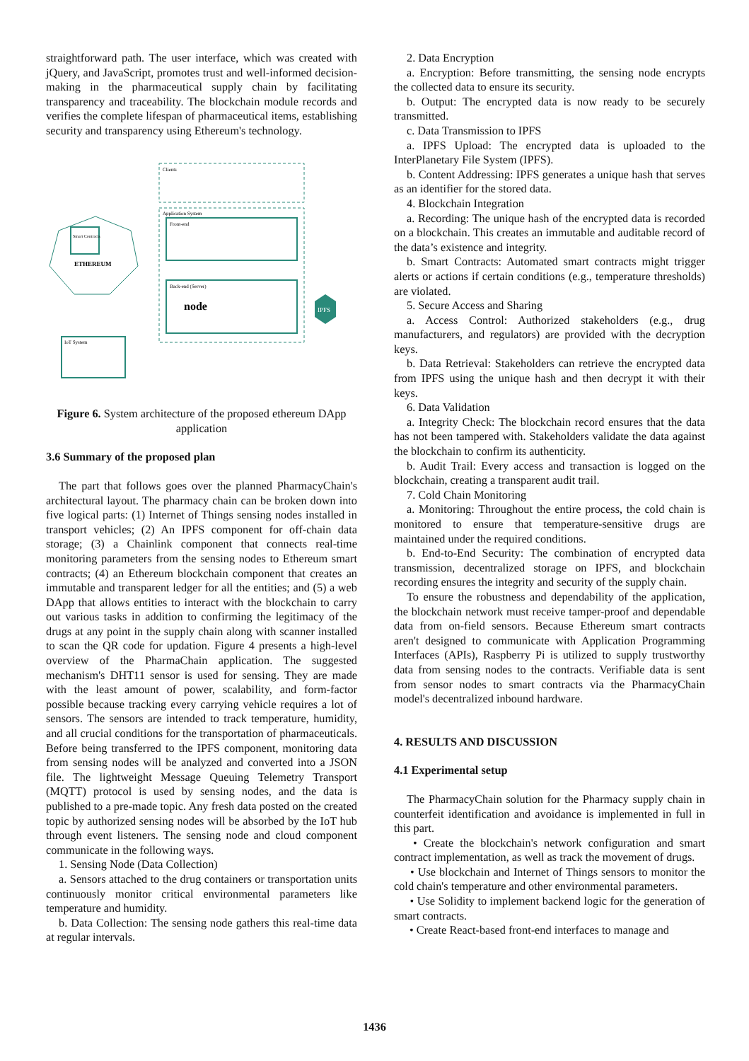straightforward path. The user interface, which was created with jQuery, and JavaScript, promotes trust and well-informed decision-making in the pharmaceutical supply chain by facilitating transparency and traceability. The blockchain module records and verifies the complete lifespan of pharmaceutical items, establishing security and transparency using Ethereum's technology.
Clients
Application System
Front-end
Back-end (Server)
node
ETHEREUM
Smart Contracts
IoT System
IPFS
Figure 6. System architecture of the proposed ethereum DApp application
3.6 Summary of the proposed plan
The part that follows goes over the planned PharmacyChain's architectural layout. The pharmacy chain can be broken down into five logical parts: (1) Internet of Things sensing nodes installed in transport vehicles; (2) An IPFS component for off-chain data storage; (3) a Chainlink component that connects real-time monitoring parameters from the sensing nodes to Ethereum smart contracts; (4) an Ethereum blockchain component that creates an immutable and transparent ledger for all the entities; and (5) a web DApp that allows entities to interact with the blockchain to carry out various tasks in addition to confirming the legitimacy of the drugs at any point in the supply chain along with scanner installed to scan the QR code for updation. Figure 4 presents a high-level overview of the PharmaChain application. The suggested mechanism's DHT11 sensor is used for sensing. They are made with the least amount of power, scalability, and form-factor possible because tracking every carrying vehicle requires a lot of sensors. The sensors are intended to track temperature, humidity, and all crucial conditions for the transportation of pharmaceuticals. Before being transferred to the IPFS component, monitoring data from sensing nodes will be analyzed and converted into a JSON file. The lightweight Message Queuing Telemetry Transport (MQTT) protocol is used by sensing nodes, and the data is published to a pre-made topic. Any fresh data posted on the created topic by authorized sensing nodes will be absorbed by the IoT hub through event listeners. The sensing node and cloud component communicate in the following ways.
1. Sensing Node (Data Collection)
a. Sensors attached to the drug containers or transportation units continuously monitor critical environmental parameters like temperature and humidity.
b. Data Collection: The sensing node gathers this real-time data at regular intervals.
2. Data Encryption
a. Encryption: Before transmitting, the sensing node encrypts the collected data to ensure its security.
b. Output: The encrypted data is now ready to be securely transmitted.
c. Data Transmission to IPFS
a. IPFS Upload: The encrypted data is uploaded to the InterPlanetary File System (IPFS).
b. Content Addressing: IPFS generates a unique hash that serves as an identifier for the stored data.
4. Blockchain Integration
a. Recording: The unique hash of the encrypted data is recorded on a blockchain. This creates an immutable and auditable record of the data’s existence and integrity.
b. Smart Contracts: Automated smart contracts might trigger alerts or actions if certain conditions (e.g., temperature thresholds) are violated.
5. Secure Access and Sharing
a. Access Control: Authorized stakeholders (e.g., drug manufacturers, and regulators) are provided with the decryption keys.
b. Data Retrieval: Stakeholders can retrieve the encrypted data from IPFS using the unique hash and then decrypt it with their keys.
6. Data Validation
a. Integrity Check: The blockchain record ensures that the data has not been tampered with. Stakeholders validate the data against the blockchain to confirm its authenticity.
b. Audit Trail: Every access and transaction is logged on the blockchain, creating a transparent audit trail.
7. Cold Chain Monitoring
a. Monitoring: Throughout the entire process, the cold chain is monitored to ensure that temperature-sensitive drugs are maintained under the required conditions.
b. End-to-End Security: The combination of encrypted data transmission, decentralized storage on IPFS, and blockchain recording ensures the integrity and security of the supply chain.
To ensure the robustness and dependability of the application, the blockchain network must receive tamper-proof and dependable data from on-field sensors. Because Ethereum smart contracts aren't designed to communicate with Application Programming Interfaces (APIs), Raspberry Pi is utilized to supply trustworthy data from sensing nodes to the contracts. Verifiable data is sent from sensor nodes to smart contracts via the PharmacyChain model's decentralized inbound hardware.
4. RESULTS AND DISCUSSION
4.1 Experimental setup
The PharmacyChain solution for the Pharmacy supply chain in counterfeit identification and avoidance is implemented in full in this part.
• Create the blockchain's network configuration and smart contract implementation, as well as track the movement of drugs.
• Use blockchain and Internet of Things sensors to monitor the cold chain's temperature and other environmental parameters.
• Use Solidity to implement backend logic for the generation of smart contracts.
• Create React-based front-end interfaces to manage and
1436